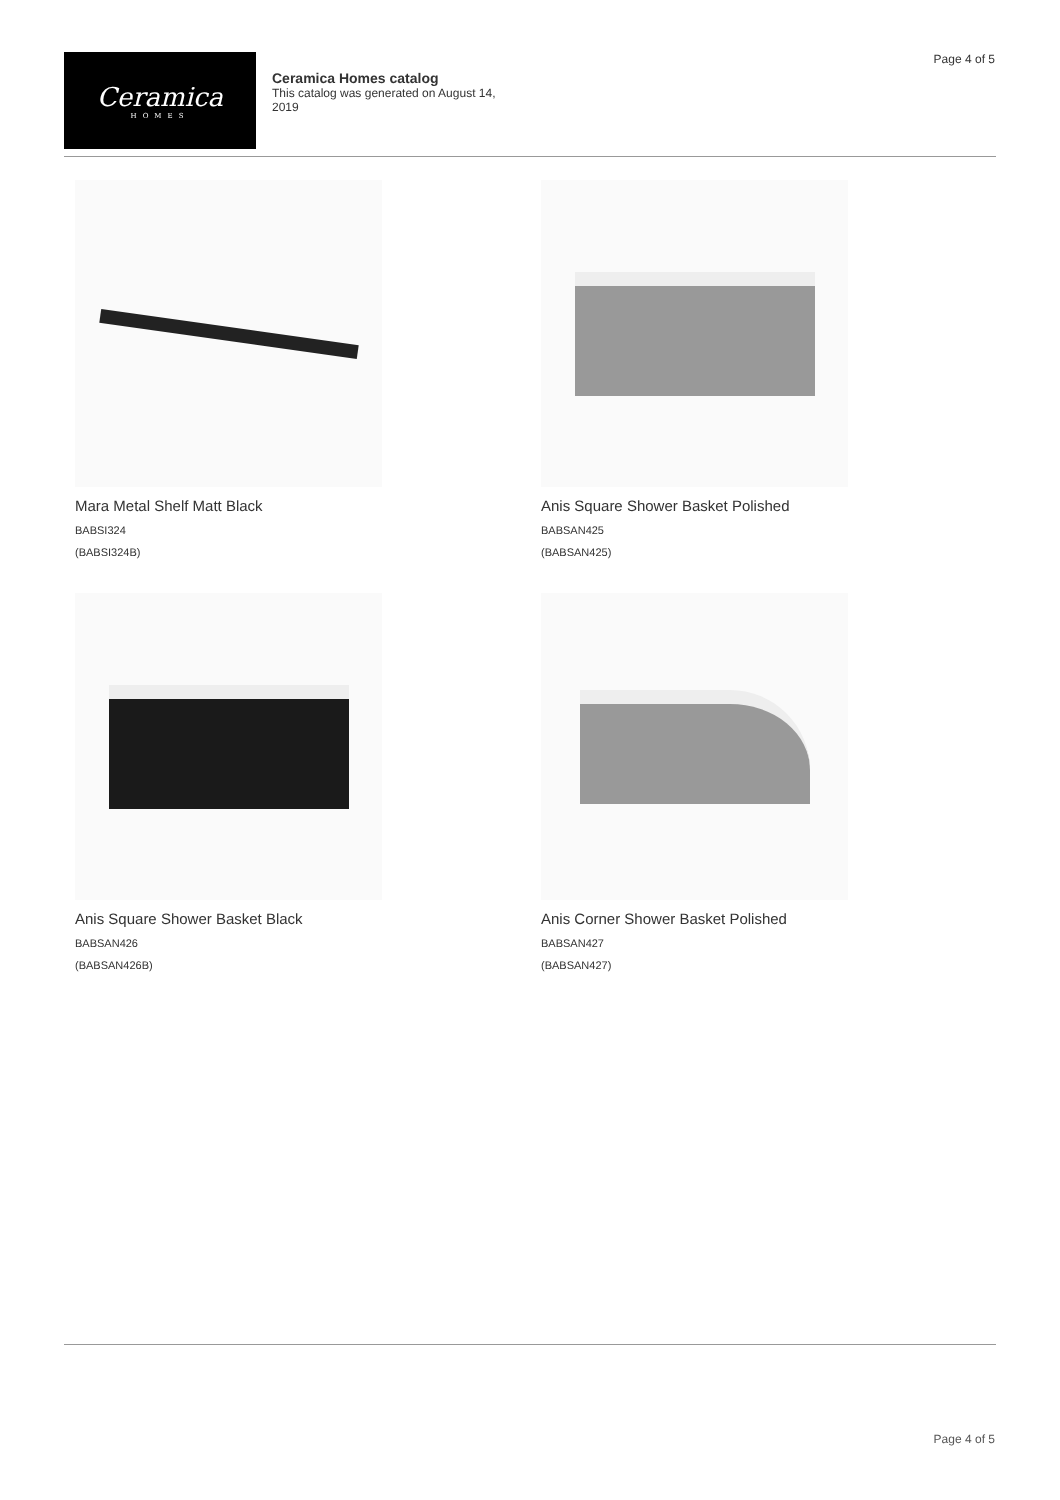Page 4 of 5
Ceramica
HOMES
Ceramica Homes catalog
This catalog was generated on August 14, 2019
Mara Metal Shelf Matt Black
BABSI324
(BABSI324B)
Anis Square Shower Basket Polished
BABSAN425
(BABSAN425)
Anis Square Shower Basket Black
BABSAN426
(BABSAN426B)
Anis Corner Shower Basket Polished
BABSAN427
(BABSAN427)
Page 4 of 5